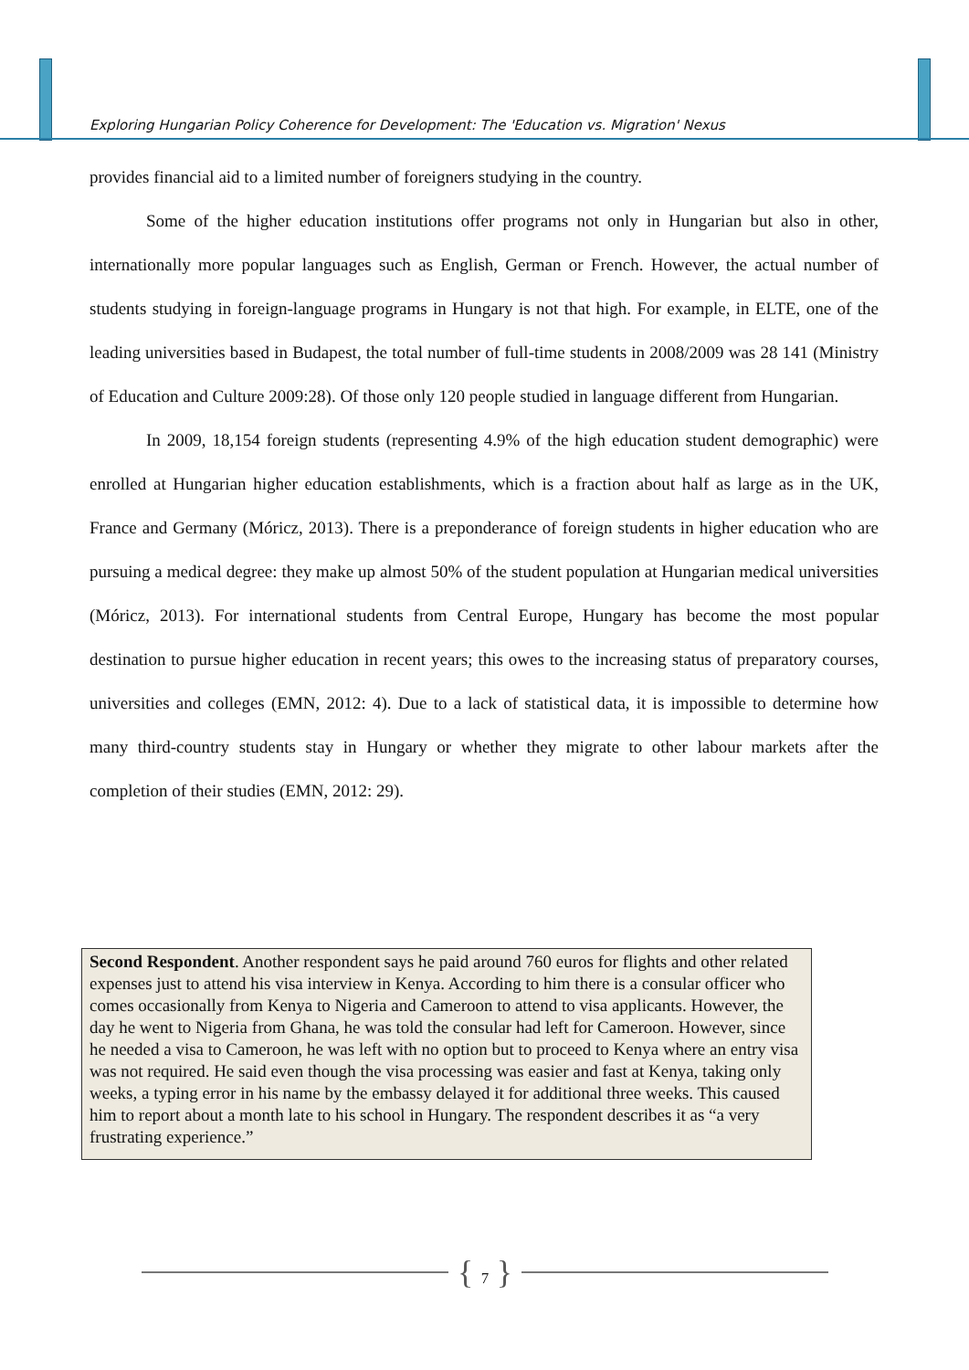Exploring Hungarian Policy Coherence for Development: The 'Education vs. Migration' Nexus
provides financial aid to a limited number of foreigners studying in the country.
Some of the higher education institutions offer programs not only in Hungarian but also in other, internationally more popular languages such as English, German or French. However, the actual number of students studying in foreign-language programs in Hungary is not that high. For example, in ELTE, one of the leading universities based in Budapest, the total number of full-time students in 2008/2009 was 28 141 (Ministry of Education and Culture 2009:28). Of those only 120 people studied in language different from Hungarian.
In 2009, 18,154 foreign students (representing 4.9% of the high education student demographic) were enrolled at Hungarian higher education establishments, which is a fraction about half as large as in the UK, France and Germany (Móricz, 2013). There is a preponderance of foreign students in higher education who are pursuing a medical degree: they make up almost 50% of the student population at Hungarian medical universities (Móricz, 2013). For international students from Central Europe, Hungary has become the most popular destination to pursue higher education in recent years; this owes to the increasing status of preparatory courses, universities and colleges (EMN, 2012: 4). Due to a lack of statistical data, it is impossible to determine how many third-country students stay in Hungary or whether they migrate to other labour markets after the completion of their studies (EMN, 2012: 29).
Second Respondent. Another respondent says he paid around 760 euros for flights and other related expenses just to attend his visa interview in Kenya. According to him there is a consular officer who comes occasionally from Kenya to Nigeria and Cameroon to attend to visa applicants. However, the day he went to Nigeria from Ghana, he was told the consular had left for Cameroon. However, since he needed a visa to Cameroon, he was left with no option but to proceed to Kenya where an entry visa was not required. He said even though the visa processing was easier and fast at Kenya, taking only weeks, a typing error in his name by the embassy delayed it for additional three weeks. This caused him to report about a month late to his school in Hungary. The respondent describes it as “a very frustrating experience.”
{ 7 }